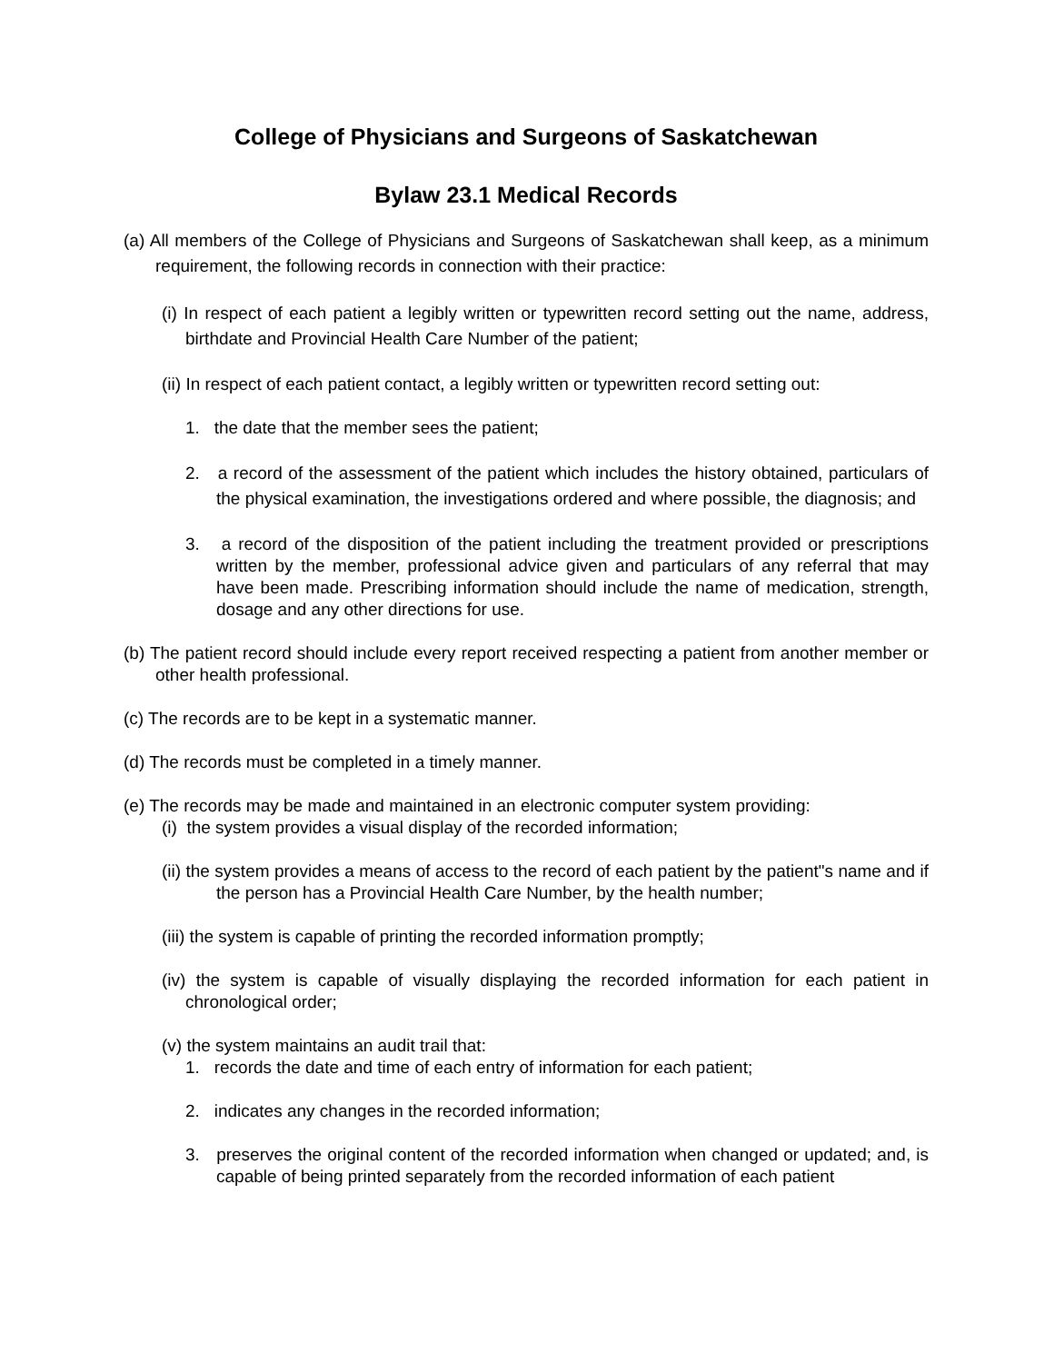College of Physicians and Surgeons of Saskatchewan
Bylaw 23.1 Medical Records
(a) All members of the College of Physicians and Surgeons of Saskatchewan shall keep, as a minimum requirement, the following records in connection with their practice:
(i) In respect of each patient a legibly written or typewritten record setting out the name, address, birthdate and Provincial Health Care Number of the patient;
(ii) In respect of each patient contact, a legibly written or typewritten record setting out:
1. the date that the member sees the patient;
2. a record of the assessment of the patient which includes the history obtained, particulars of the physical examination, the investigations ordered and where possible, the diagnosis; and
3. a record of the disposition of the patient including the treatment provided or prescriptions written by the member, professional advice given and particulars of any referral that may have been made. Prescribing information should include the name of medication, strength, dosage and any other directions for use.
(b) The patient record should include every report received respecting a patient from another member or other health professional.
(c) The records are to be kept in a systematic manner.
(d) The records must be completed in a timely manner.
(e) The records may be made and maintained in an electronic computer system providing:
(i) the system provides a visual display of the recorded information;
(ii) the system provides a means of access to the record of each patient by the patient"s name and if the person has a Provincial Health Care Number, by the health number;
(iii) the system is capable of printing the recorded information promptly;
(iv) the system is capable of visually displaying the recorded information for each patient in chronological order;
(v) the system maintains an audit trail that:
1. records the date and time of each entry of information for each patient;
2. indicates any changes in the recorded information;
3. preserves the original content of the recorded information when changed or updated; and, is capable of being printed separately from the recorded information of each patient